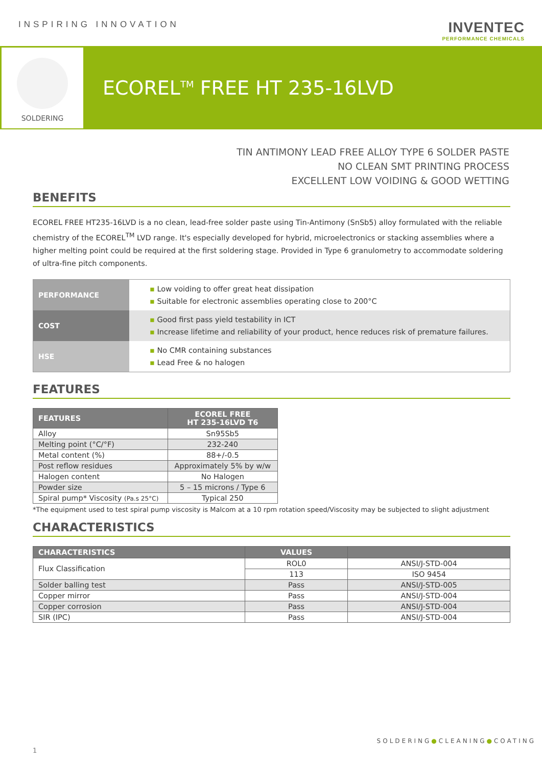INSPIRING INNOVATION
INVENTEC
PERFORMANCE CHEMICALS
SOLDERING
ECOREL<sup>TM</sup> FREE HT 235-16LVD
TIN ANTIMONY LEAD FREE ALLOY TYPE 6 SOLDER PASTE
NO CLEAN SMT PRINTING PROCESS
EXCELLENT LOW VOIDING & GOOD WETTING
BENEFITS
ECOREL FREE HT235-16LVD is a no clean, lead-free solder paste using Tin-Antimony (SnSb5) alloy formulated with the reliable chemistry of the ECOREL<sup>TM</sup> LVD range. It's especially developed for hybrid, microelectronics or stacking assemblies where a higher melting point could be required at the first soldering stage. Provided in Type 6 granulometry to accommodate soldering of ultra-fine pitch components.
| PERFORMANCE | ▪ Low voiding to offer great heat dissipation ▪ Suitable for electronic assemblies operating close to 200°C |
| COST | ▪ Good first pass yield testability in ICT ▪ Increase lifetime and reliability of your product, hence reduces risk of premature failures. |
| HSE | ▪ No CMR containing substances ▪ Lead Free & no halogen |
FEATURES
| FEATURES | ECOREL FREE HT 235-16LVD T6 |
| --- | --- |
| Alloy | Sn95Sb5 |
| Melting point (°C/°F) | 232-240 |
| Metal content (%) | 88+/-0.5 |
| Post reflow residues | Approximately 5% by w/w |
| Halogen content | No Halogen |
| Powder size | 5 – 15 microns / Type 6 |
| Spiral pump* Viscosity (Pa.s 25°C) | Typical 250 |
*The equipment used to test spiral pump viscosity is Malcom at a 10 rpm rotation speed/Viscosity may be subjected to slight adjustment
CHARACTERISTICS
| CHARACTERISTICS | VALUES | |
| --- | --- | --- |
| Flux Classification | ROL0 | ANSI/J-STD-004 |
| | 113 | ISO 9454 |
| Solder balling test | Pass | ANSI/J-STD-005 |
| Copper mirror | Pass | ANSI/J-STD-004 |
| Copper corrosion | Pass | ANSI/J-STD-004 |
| SIR (IPC) | Pass | ANSI/J-STD-004 |
SOLDERING●CLEANING●COATING
1